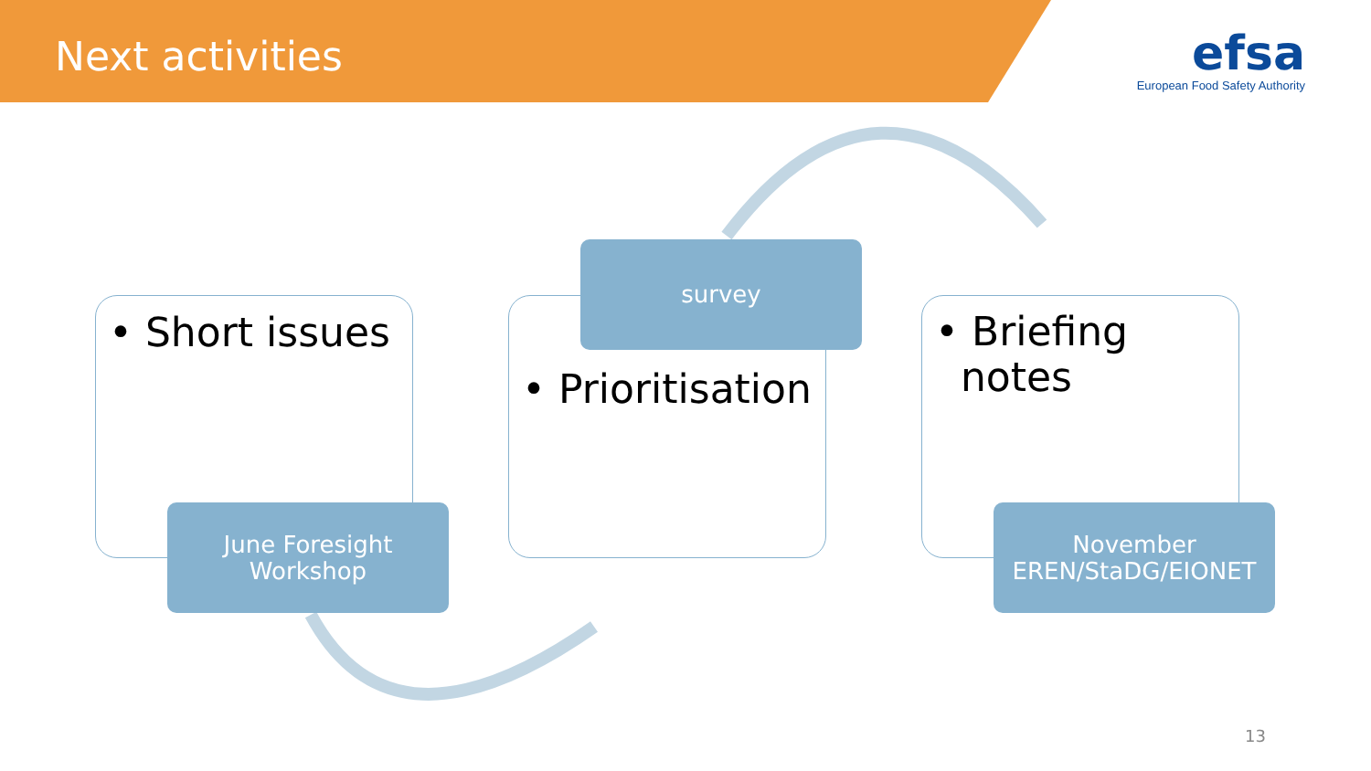Next activities
efsa
European Food Safety Authority
• Short issues
June Foresight
Workshop
• Prioritisation
survey
• Briefing
notes
November
EREN/StaDG/EIONET
13